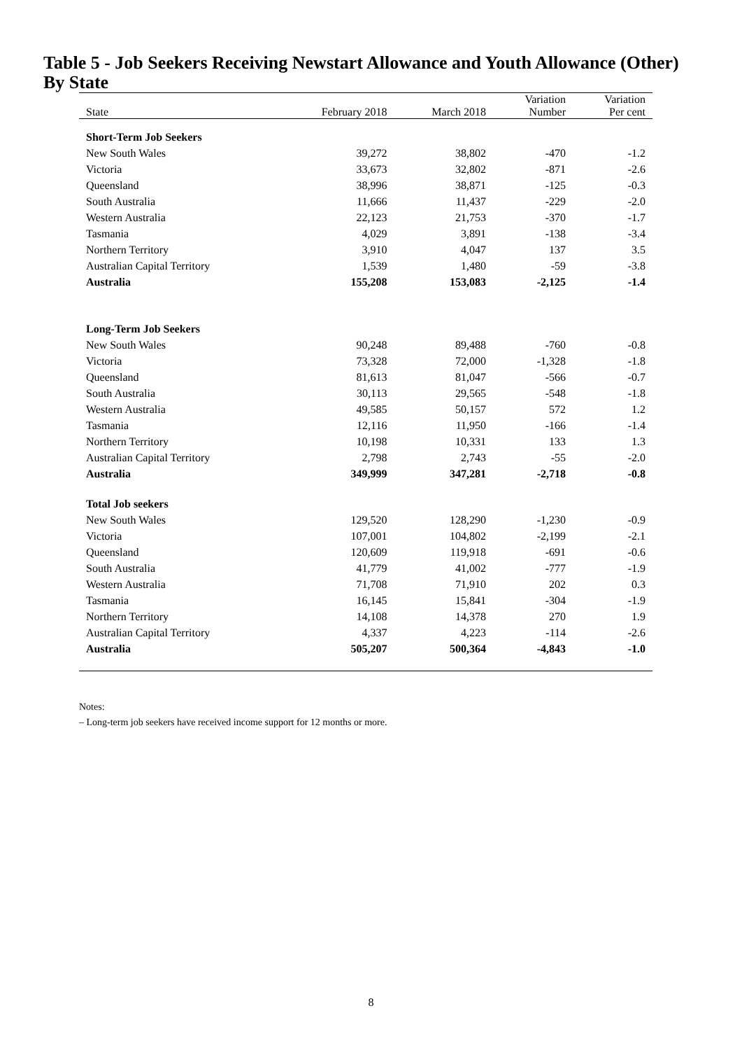Table 5 - Job Seekers Receiving Newstart Allowance and Youth Allowance (Other) By State
| State | February 2018 | March 2018 | Variation Number | Variation Per cent |
| --- | --- | --- | --- | --- |
| Short-Term Job Seekers | | | | |
| New South Wales | 39,272 | 38,802 | -470 | -1.2 |
| Victoria | 33,673 | 32,802 | -871 | -2.6 |
| Queensland | 38,996 | 38,871 | -125 | -0.3 |
| South Australia | 11,666 | 11,437 | -229 | -2.0 |
| Western Australia | 22,123 | 21,753 | -370 | -1.7 |
| Tasmania | 4,029 | 3,891 | -138 | -3.4 |
| Northern Territory | 3,910 | 4,047 | 137 | 3.5 |
| Australian Capital Territory | 1,539 | 1,480 | -59 | -3.8 |
| Australia | 155,208 | 153,083 | -2,125 | -1.4 |
| Long-Term Job Seekers | | | | |
| New South Wales | 90,248 | 89,488 | -760 | -0.8 |
| Victoria | 73,328 | 72,000 | -1,328 | -1.8 |
| Queensland | 81,613 | 81,047 | -566 | -0.7 |
| South Australia | 30,113 | 29,565 | -548 | -1.8 |
| Western Australia | 49,585 | 50,157 | 572 | 1.2 |
| Tasmania | 12,116 | 11,950 | -166 | -1.4 |
| Northern Territory | 10,198 | 10,331 | 133 | 1.3 |
| Australian Capital Territory | 2,798 | 2,743 | -55 | -2.0 |
| Australia | 349,999 | 347,281 | -2,718 | -0.8 |
| Total Job seekers | | | | |
| New South Wales | 129,520 | 128,290 | -1,230 | -0.9 |
| Victoria | 107,001 | 104,802 | -2,199 | -2.1 |
| Queensland | 120,609 | 119,918 | -691 | -0.6 |
| South Australia | 41,779 | 41,002 | -777 | -1.9 |
| Western Australia | 71,708 | 71,910 | 202 | 0.3 |
| Tasmania | 16,145 | 15,841 | -304 | -1.9 |
| Northern Territory | 14,108 | 14,378 | 270 | 1.9 |
| Australian Capital Territory | 4,337 | 4,223 | -114 | -2.6 |
| Australia | 505,207 | 500,364 | -4,843 | -1.0 |
Notes:
– Long-term job seekers have received income support for 12 months or more.
8